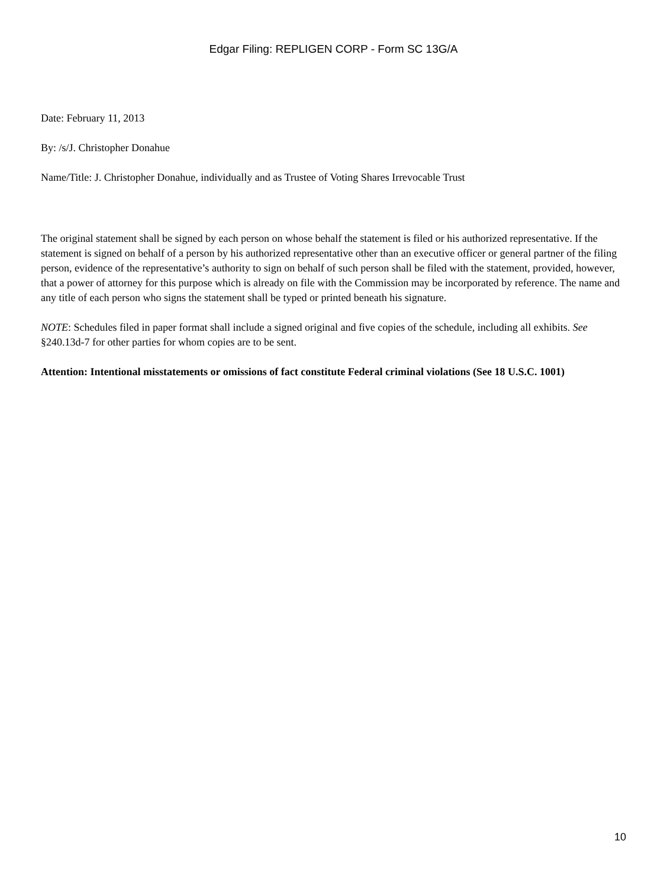Edgar Filing: REPLIGEN CORP - Form SC 13G/A
Date: February 11, 2013
By: /s/J. Christopher Donahue
Name/Title: J. Christopher Donahue, individually and as Trustee of Voting Shares Irrevocable Trust
The original statement shall be signed by each person on whose behalf the statement is filed or his authorized representative. If the statement is signed on behalf of a person by his authorized representative other than an executive officer or general partner of the filing person, evidence of the representative’s authority to sign on behalf of such person shall be filed with the statement, provided, however, that a power of attorney for this purpose which is already on file with the Commission may be incorporated by reference. The name and any title of each person who signs the statement shall be typed or printed beneath his signature.
NOTE: Schedules filed in paper format shall include a signed original and five copies of the schedule, including all exhibits. See §240.13d-7 for other parties for whom copies are to be sent.
Attention: Intentional misstatements or omissions of fact constitute Federal criminal violations (See 18 U.S.C. 1001)
10